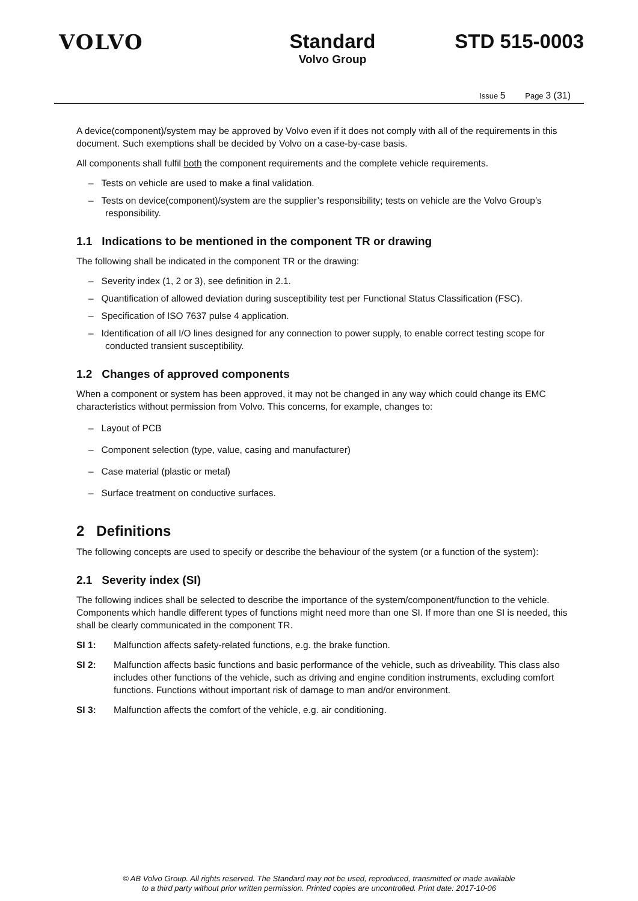VOLVO Standard
Volvo Group
STD 515-0003
Issue 5 Page 3 (31)
A device(component)/system may be approved by Volvo even if it does not comply with all of the requirements in this document. Such exemptions shall be decided by Volvo on a case-by-case basis.
All components shall fulfil both the component requirements and the complete vehicle requirements.
– Tests on vehicle are used to make a final validation.
– Tests on device(component)/system are the supplier’s responsibility; tests on vehicle are the Volvo Group’s responsibility.
1.1 Indications to be mentioned in the component TR or drawing
The following shall be indicated in the component TR or the drawing:
– Severity index (1, 2 or 3), see definition in 2.1.
– Quantification of allowed deviation during susceptibility test per Functional Status Classification (FSC).
– Specification of ISO 7637 pulse 4 application.
– Identification of all I/O lines designed for any connection to power supply, to enable correct testing scope for conducted transient susceptibility.
1.2 Changes of approved components
When a component or system has been approved, it may not be changed in any way which could change its EMC characteristics without permission from Volvo. This concerns, for example, changes to:
– Layout of PCB
– Component selection (type, value, casing and manufacturer)
– Case material (plastic or metal)
– Surface treatment on conductive surfaces.
2 Definitions
The following concepts are used to specify or describe the behaviour of the system (or a function of the system):
2.1 Severity index (SI)
The following indices shall be selected to describe the importance of the system/component/function to the vehicle. Components which handle different types of functions might need more than one SI. If more than one SI is needed, this shall be clearly communicated in the component TR.
SI 1: Malfunction affects safety-related functions, e.g. the brake function.
SI 2: Malfunction affects basic functions and basic performance of the vehicle, such as driveability. This class also includes other functions of the vehicle, such as driving and engine condition instruments, excluding comfort functions. Functions without important risk of damage to man and/or environment.
SI 3: Malfunction affects the comfort of the vehicle, e.g. air conditioning.
© AB Volvo Group. All rights reserved. The Standard may not be used, reproduced, transmitted or made available
to a third party without prior written permission. Printed copies are uncontrolled. Print date: 2017-10-06